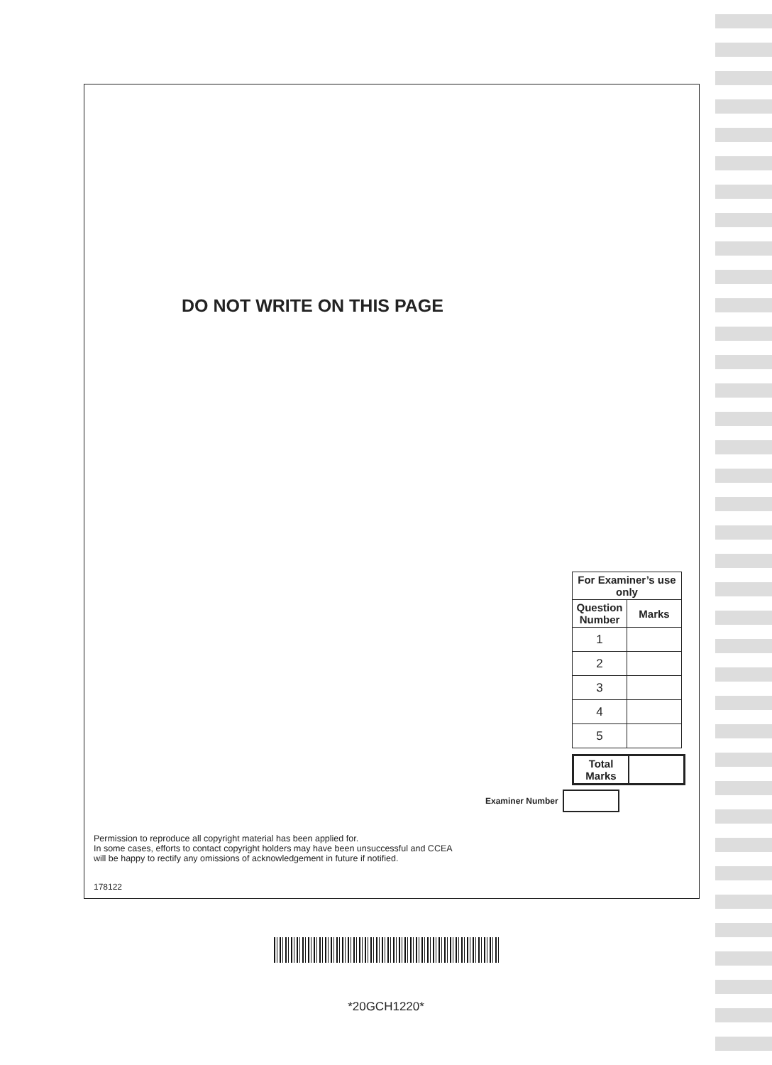DO NOT WRITE ON THIS PAGE
| For Examiner’s use only | |
| --- | --- |
| Question Number | Marks |
| 1 | |
| 2 | |
| 3 | |
| 4 | |
| 5 | |
| Total Marks | |
Examiner Number
Permission to reproduce all copyright material has been applied for.
In some cases, efforts to contact copyright holders may have been unsuccessful and CCEA
will be happy to rectify any omissions of acknowledgement in future if notified.
178122
*20GCH1220*